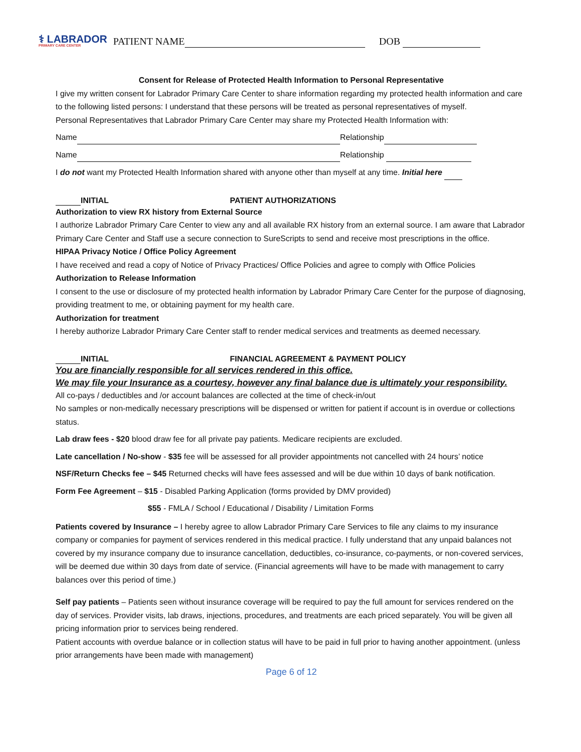⚕ LABRADOR
PRIMARY CARE CENTER
PATIENT NAME DOB
Consent for Release of Protected Health Information to Personal Representative
I give my written consent for Labrador Primary Care Center to share information regarding my protected health information and care to the following listed persons: I understand that these persons will be treated as personal representatives of myself.
Personal Representatives that Labrador Primary Care Center may share my Protected Health Information with:
Name Relationship
Name Relationship
I do not want my Protected Health Information shared with anyone other than myself at any time. Initial here
INITIAL PATIENT AUTHORIZATIONS
Authorization to view RX history from External Source
I authorize Labrador Primary Care Center to view any and all available RX history from an external source. I am aware that Labrador Primary Care Center and Staff use a secure connection to SureScripts to send and receive most prescriptions in the office.
HIPAA Privacy Notice / Office Policy Agreement
I have received and read a copy of Notice of Privacy Practices/ Office Policies and agree to comply with Office Policies
Authorization to Release Information
I consent to the use or disclosure of my protected health information by Labrador Primary Care Center for the purpose of diagnosing, providing treatment to me, or obtaining payment for my health care.
Authorization for treatment
I hereby authorize Labrador Primary Care Center staff to render medical services and treatments as deemed necessary.
INITIAL FINANCIAL AGREEMENT & PAYMENT POLICY
You are financially responsible for all services rendered in this office.
We may file your Insurance as a courtesy, however any final balance due is ultimately your responsibility.
All co-pays / deductibles and /or account balances are collected at the time of check-in/out
No samples or non-medically necessary prescriptions will be dispensed or written for patient if account is in overdue or collections status.
Lab draw fees - $20 blood draw fee for all private pay patients. Medicare recipients are excluded.
Late cancellation / No-show - $35 fee will be assessed for all provider appointments not cancelled with 24 hours’ notice
NSF/Return Checks fee – $45 Returned checks will have fees assessed and will be due within 10 days of bank notification.
Form Fee Agreement – $15 - Disabled Parking Application (forms provided by DMV provided)
$55 - FMLA / School / Educational / Disability / Limitation Forms
Patients covered by Insurance – I hereby agree to allow Labrador Primary Care Services to file any claims to my insurance company or companies for payment of services rendered in this medical practice. I fully understand that any unpaid balances not covered by my insurance company due to insurance cancellation, deductibles, co-insurance, co-payments, or non-covered services, will be deemed due within 30 days from date of service. (Financial agreements will have to be made with management to carry balances over this period of time.)
Self pay patients – Patients seen without insurance coverage will be required to pay the full amount for services rendered on the day of services. Provider visits, lab draws, injections, procedures, and treatments are each priced separately. You will be given all pricing information prior to services being rendered.
Patient accounts with overdue balance or in collection status will have to be paid in full prior to having another appointment. (unless prior arrangements have been made with management)
Page 6 of 12